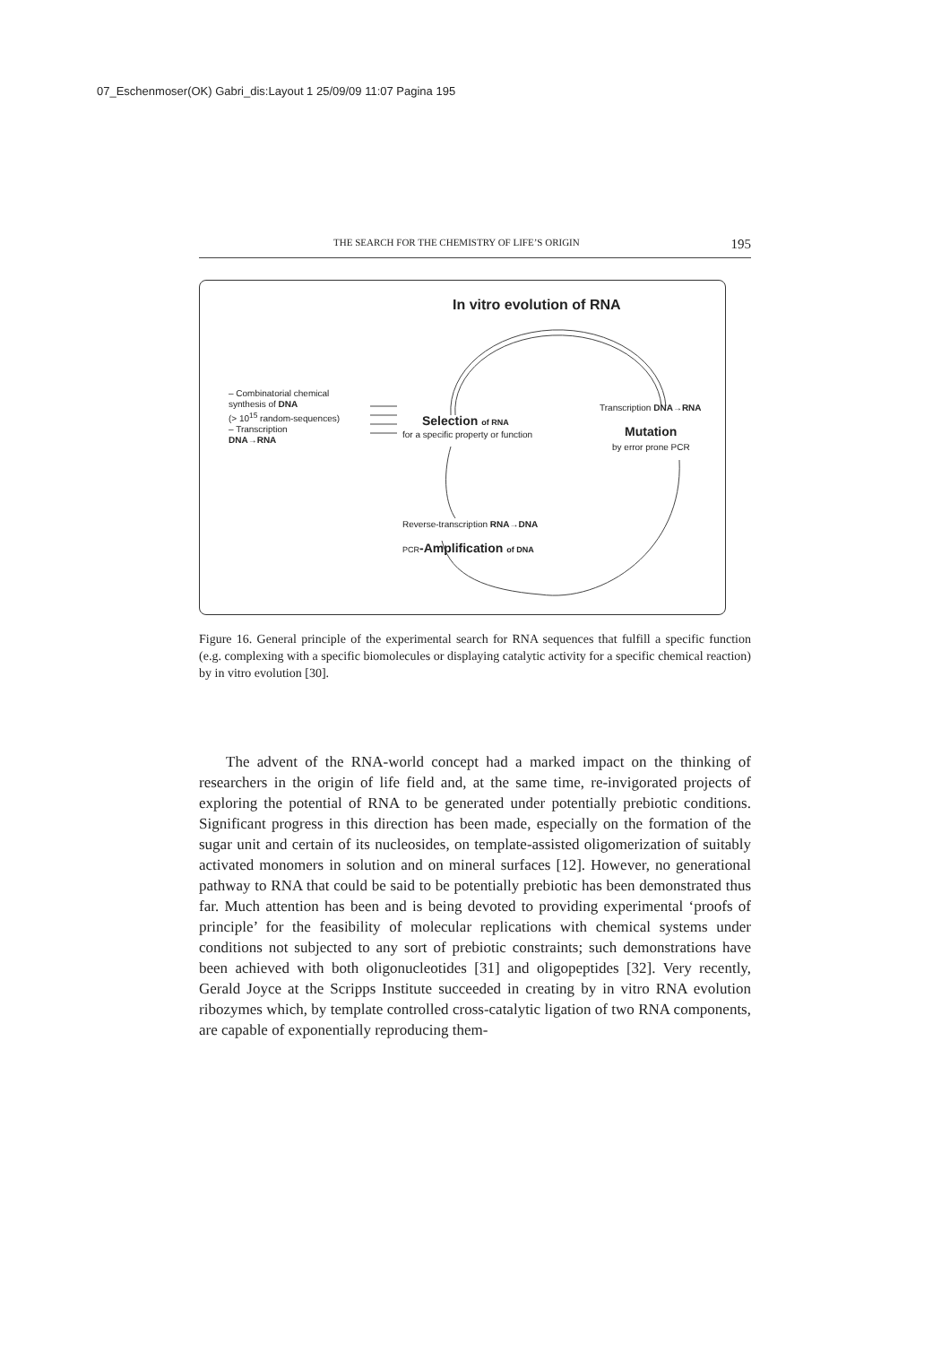07_Eschenmoser(OK) Gabri_dis:Layout 1 25/09/09 11:07 Pagina 195
THE SEARCH FOR THE CHEMISTRY OF LIFE’S ORIGIN 195
In vitro evolution of RNA
– Combinatorial chemical
synthesis of DNA
(> 10<sup>15</sup> random-sequences)
– Transcription
DNA→RNA
Selection of RNA
for a specific property or function
Transcription DNA→RNA
Mutation
by error prone PCR
Reverse-transcription RNA→DNA
PCR-Amplification of DNA
Figure 16. General principle of the experimental search for RNA sequences that fulfill a specific function (e.g. complexing with a specific biomolecules or displaying catalytic activity for a specific chemical reaction) by in vitro evolution [30].
The advent of the RNA-world concept had a marked impact on the thinking of researchers in the origin of life field and, at the same time, re-invigorated projects of exploring the potential of RNA to be generated under potentially prebiotic conditions. Significant progress in this direction has been made, especially on the formation of the sugar unit and certain of its nucleosides, on template-assisted oligomerization of suitably activated monomers in solution and on mineral surfaces [12]. However, no generational pathway to RNA that could be said to be potentially prebiotic has been demonstrated thus far. Much attention has been and is being devoted to providing experimental ‘proofs of principle’ for the feasibility of molecular replications with chemical systems under conditions not subjected to any sort of prebiotic constraints; such demonstrations have been achieved with both oligonucleotides [31] and oligopeptides [32]. Very recently, Gerald Joyce at the Scripps Institute succeeded in creating by in vitro RNA evolution ribozymes which, by template controlled cross-catalytic ligation of two RNA components, are capable of exponentially reproducing them-